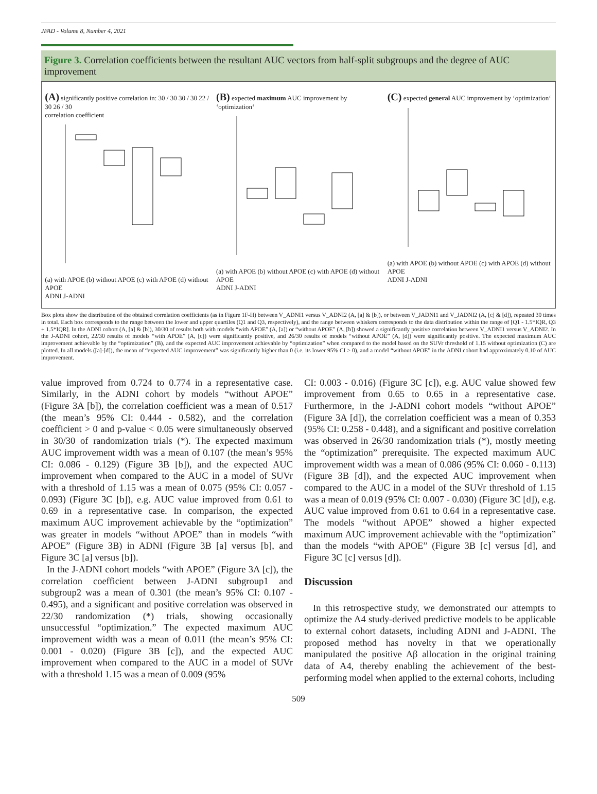JPAD - Volume 8, Number 4, 2021
Figure 3. Correlation coefficients between the resultant AUC vectors from half-split subgroups and the degree of AUC improvement
(A) significantly positive correlation in: 30 / 30 30 / 30 22 / 30 26 / 30
correlation coefficient (a) with APOE (b) without APOE (c) with APOE (d) without APOE
ADNI J-ADNI
(B) expected maximum AUC improvement by ‘optimization‘ (a) with APOE (b) without APOE (c) with APOE (d) without APOE
ADNI J-ADNI
(C) expected general AUC improvement by ‘optimization‘ (a) with APOE (b) without APOE (c) with APOE (d) without APOE
ADNI J-ADNI
Box plots show the distribution of the obtained correlation coefficients (as in Figure 1F-H) between V_ADNI1 versus V_ADNI2 (A, [a] & [b]), or between V_JADNI1 and V_JADNI2 (A, [c] & [d]), repeated 30 times in total. Each box corresponds to the range between the lower and upper quartiles (Q1 and Q3, respectively), and the range between whiskers corresponds to the data distribution within the range of [Q1 - 1.5*IQR, Q3 + 1.5*IQR]. In the ADNI cohort (A, [a] & [b]), 30/30 of results both with models “with APOE” (A, [a]) or “without APOE” (A, [b]) showed a significantly positive correlation between V_ADNI1 versus V_ADNI2. In the J-ADNI cohort, 22/30 results of models “with APOE” (A, [c]) were significantly positive, and 26/30 results of models “without APOE” (A, [d]) were significantly positive. The expected maximum AUC improvement achievable by the “optimization” (B), and the expected AUC improvement achievable by “optimization” when compared to the model based on the SUVr threshold of 1.15 without optimization (C) are plotted. In all models ([a]-[d]), the mean of “expected AUC improvement” was significantly higher than 0 (i.e. its lower 95% CI > 0), and a model “without APOE” in the ADNI cohort had approximately 0.10 of AUC improvement.
value improved from 0.724 to 0.774 in a representative case. Similarly, in the ADNI cohort by models “without APOE” (Figure 3A [b]), the correlation coefficient was a mean of 0.517 (the mean’s 95% CI: 0.444 - 0.582), and the correlation coefficient > 0 and p-value < 0.05 were simultaneously observed in 30/30 of randomization trials (*). The expected maximum AUC improvement width was a mean of 0.107 (the mean’s 95% CI: 0.086 - 0.129) (Figure 3B [b]), and the expected AUC improvement when compared to the AUC in a model of SUVr with a threshold of 1.15 was a mean of 0.075 (95% CI: 0.057 - 0.093) (Figure 3C [b]), e.g. AUC value improved from 0.61 to 0.69 in a representative case. In comparison, the expected maximum AUC improvement achievable by the “optimization” was greater in models “without APOE” than in models “with APOE” (Figure 3B) in ADNI (Figure 3B [a] versus [b], and Figure 3C [a] versus [b]).
In the J-ADNI cohort models “with APOE” (Figure 3A [c]), the correlation coefficient between J-ADNI subgroup1 and subgroup2 was a mean of 0.301 (the mean’s 95% CI: 0.107 - 0.495), and a significant and positive correlation was observed in 22/30 randomization (*) trials, showing occasionally unsuccessful “optimization.” The expected maximum AUC improvement width was a mean of 0.011 (the mean’s 95% CI: 0.001 - 0.020) (Figure 3B [c]), and the expected AUC improvement when compared to the AUC in a model of SUVr with a threshold 1.15 was a mean of 0.009 (95%
CI: 0.003 - 0.016) (Figure 3C [c]), e.g. AUC value showed few improvement from 0.65 to 0.65 in a representative case. Furthermore, in the J-ADNI cohort models “without APOE” (Figure 3A [d]), the correlation coefficient was a mean of 0.353 (95% CI: 0.258 - 0.448), and a significant and positive correlation was observed in 26/30 randomization trials (*), mostly meeting the “optimization” prerequisite. The expected maximum AUC improvement width was a mean of 0.086 (95% CI: 0.060 - 0.113) (Figure 3B [d]), and the expected AUC improvement when compared to the AUC in a model of the SUVr threshold of 1.15 was a mean of 0.019 (95% CI: 0.007 - 0.030) (Figure 3C [d]), e.g. AUC value improved from 0.61 to 0.64 in a representative case. The models “without APOE” showed a higher expected maximum AUC improvement achievable with the “optimization” than the models “with APOE” (Figure 3B [c] versus [d], and Figure 3C [c] versus [d]).
Discussion
In this retrospective study, we demonstrated our attempts to optimize the A4 study-derived predictive models to be applicable to external cohort datasets, including ADNI and J-ADNI. The proposed method has novelty in that we operationally manipulated the positive Aβ allocation in the original training data of A4, thereby enabling the achievement of the best-performing model when applied to the external cohorts, including
509